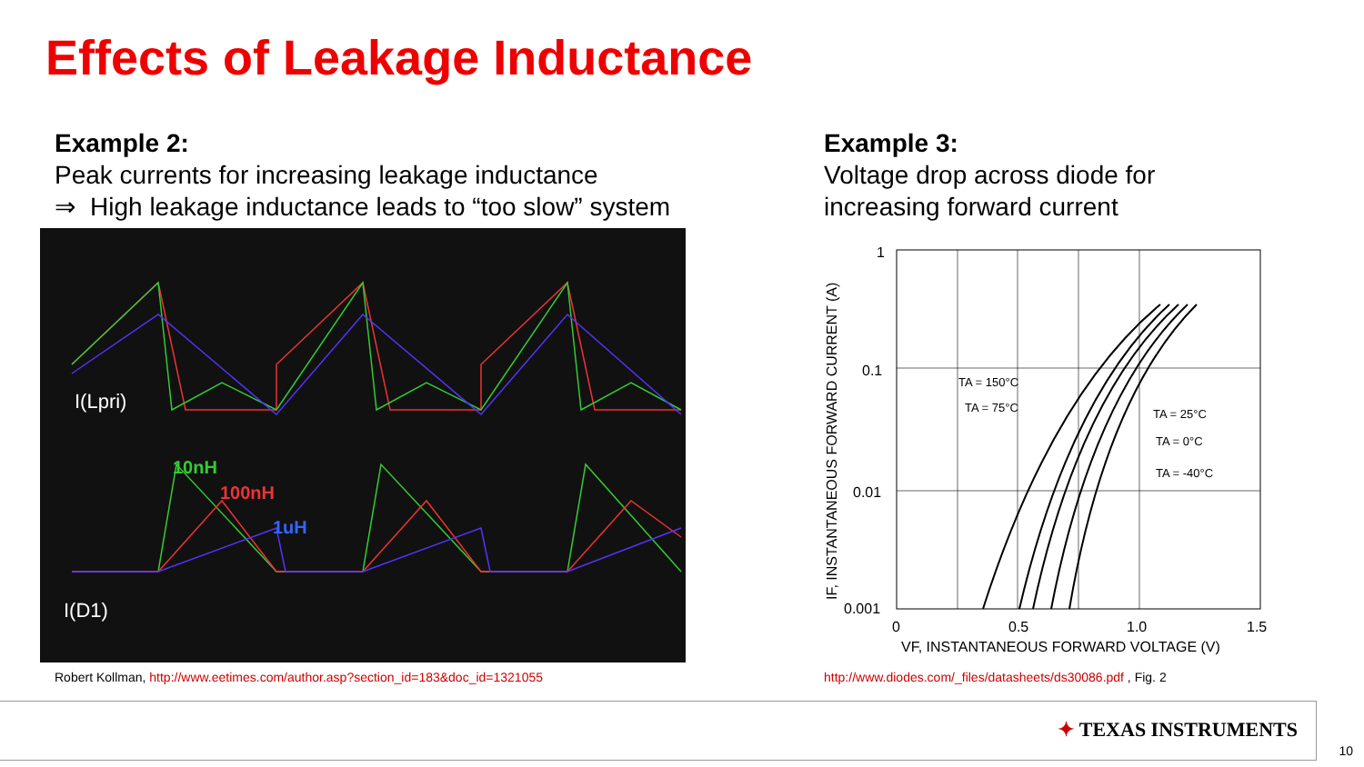Effects of Leakage Inductance
Example 2:
Peak currents for increasing leakage inductance
⇒ High leakage inductance leads to “too slow” system
I(Lpri)
10nH
100nH
1uH
I(D1)
Robert Kollman, http://www.eetimes.com/author.asp?section_id=183&doc_id=1321055
Example 3:
Voltage drop across diode for
increasing forward current
1
0.1
0.01
0.001
0
0.5
1.0
1.5
VF, INSTANTANEOUS FORWARD VOLTAGE (V)
TA = 150°C
TA = 75°C
TA = 25°C
TA = 0°C
TA = -40°C
IF, INSTANTANEOUS FORWARD CURRENT (A)
http://www.diodes.com/_files/datasheets/ds30086.pdf , Fig. 2
✦ TEXAS INSTRUMENTS
10